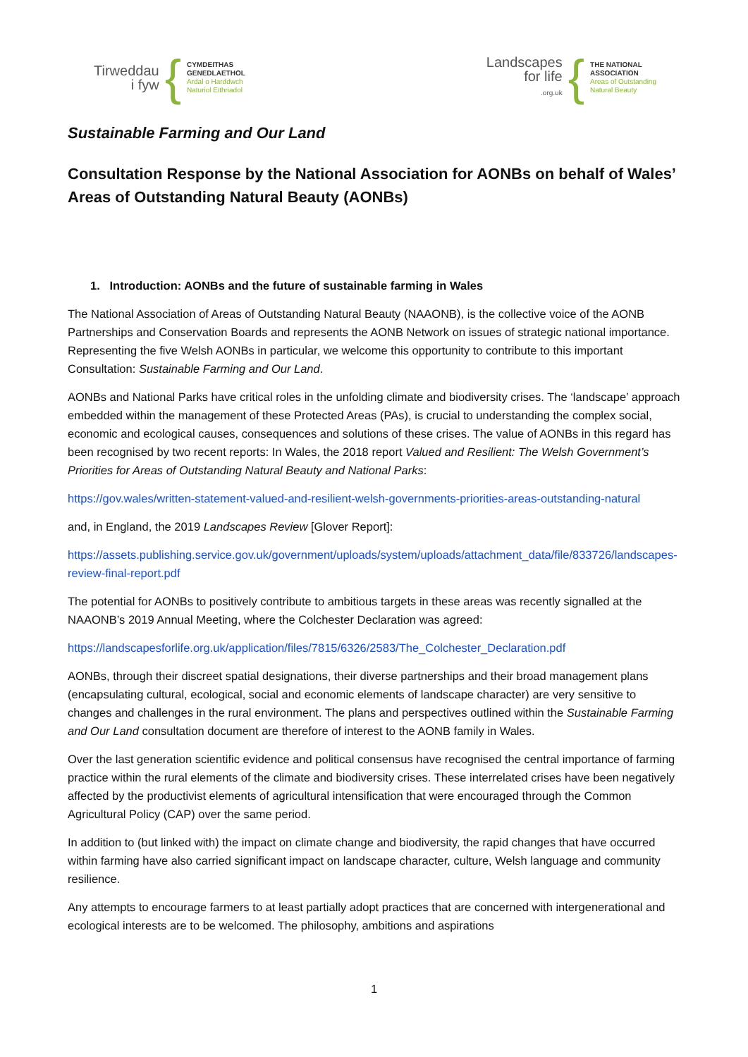Tirweddau
i fyw
{
CYMDEITHAS
GENEDLAETHOL
Ardal o Harddwch
Naturiol Eithriadol
Landscapes
for life
.org.uk
{
THE NATIONAL
ASSOCIATION
Areas of Outstanding
Natural Beauty
Sustainable Farming and Our Land
Consultation Response by the National Association for AONBs on behalf of Wales’ Areas of Outstanding Natural Beauty (AONBs)
1. Introduction: AONBs and the future of sustainable farming in Wales
The National Association of Areas of Outstanding Natural Beauty (NAAONB), is the collective voice of the AONB Partnerships and Conservation Boards and represents the AONB Network on issues of strategic national importance. Representing the five Welsh AONBs in particular, we welcome this opportunity to contribute to this important Consultation: Sustainable Farming and Our Land.
AONBs and National Parks have critical roles in the unfolding climate and biodiversity crises. The ‘landscape’ approach embedded within the management of these Protected Areas (PAs), is crucial to understanding the complex social, economic and ecological causes, consequences and solutions of these crises. The value of AONBs in this regard has been recognised by two recent reports: In Wales, the 2018 report Valued and Resilient: The Welsh Government’s Priorities for Areas of Outstanding Natural Beauty and National Parks:
https://gov.wales/written-statement-valued-and-resilient-welsh-governments-priorities-areas-outstanding-natural
and, in England, the 2019 Landscapes Review [Glover Report]:
https://assets.publishing.service.gov.uk/government/uploads/system/uploads/attachment_data/file/833726/landscapes-review-final-report.pdf
The potential for AONBs to positively contribute to ambitious targets in these areas was recently signalled at the NAAONB’s 2019 Annual Meeting, where the Colchester Declaration was agreed:
https://landscapesforlife.org.uk/application/files/7815/6326/2583/The_Colchester_Declaration.pdf
AONBs, through their discreet spatial designations, their diverse partnerships and their broad management plans (encapsulating cultural, ecological, social and economic elements of landscape character) are very sensitive to changes and challenges in the rural environment. The plans and perspectives outlined within the Sustainable Farming and Our Land consultation document are therefore of interest to the AONB family in Wales.
Over the last generation scientific evidence and political consensus have recognised the central importance of farming practice within the rural elements of the climate and biodiversity crises. These interrelated crises have been negatively affected by the productivist elements of agricultural intensification that were encouraged through the Common Agricultural Policy (CAP) over the same period.
In addition to (but linked with) the impact on climate change and biodiversity, the rapid changes that have occurred within farming have also carried significant impact on landscape character, culture, Welsh language and community resilience.
Any attempts to encourage farmers to at least partially adopt practices that are concerned with intergenerational and ecological interests are to be welcomed. The philosophy, ambitions and aspirations
1